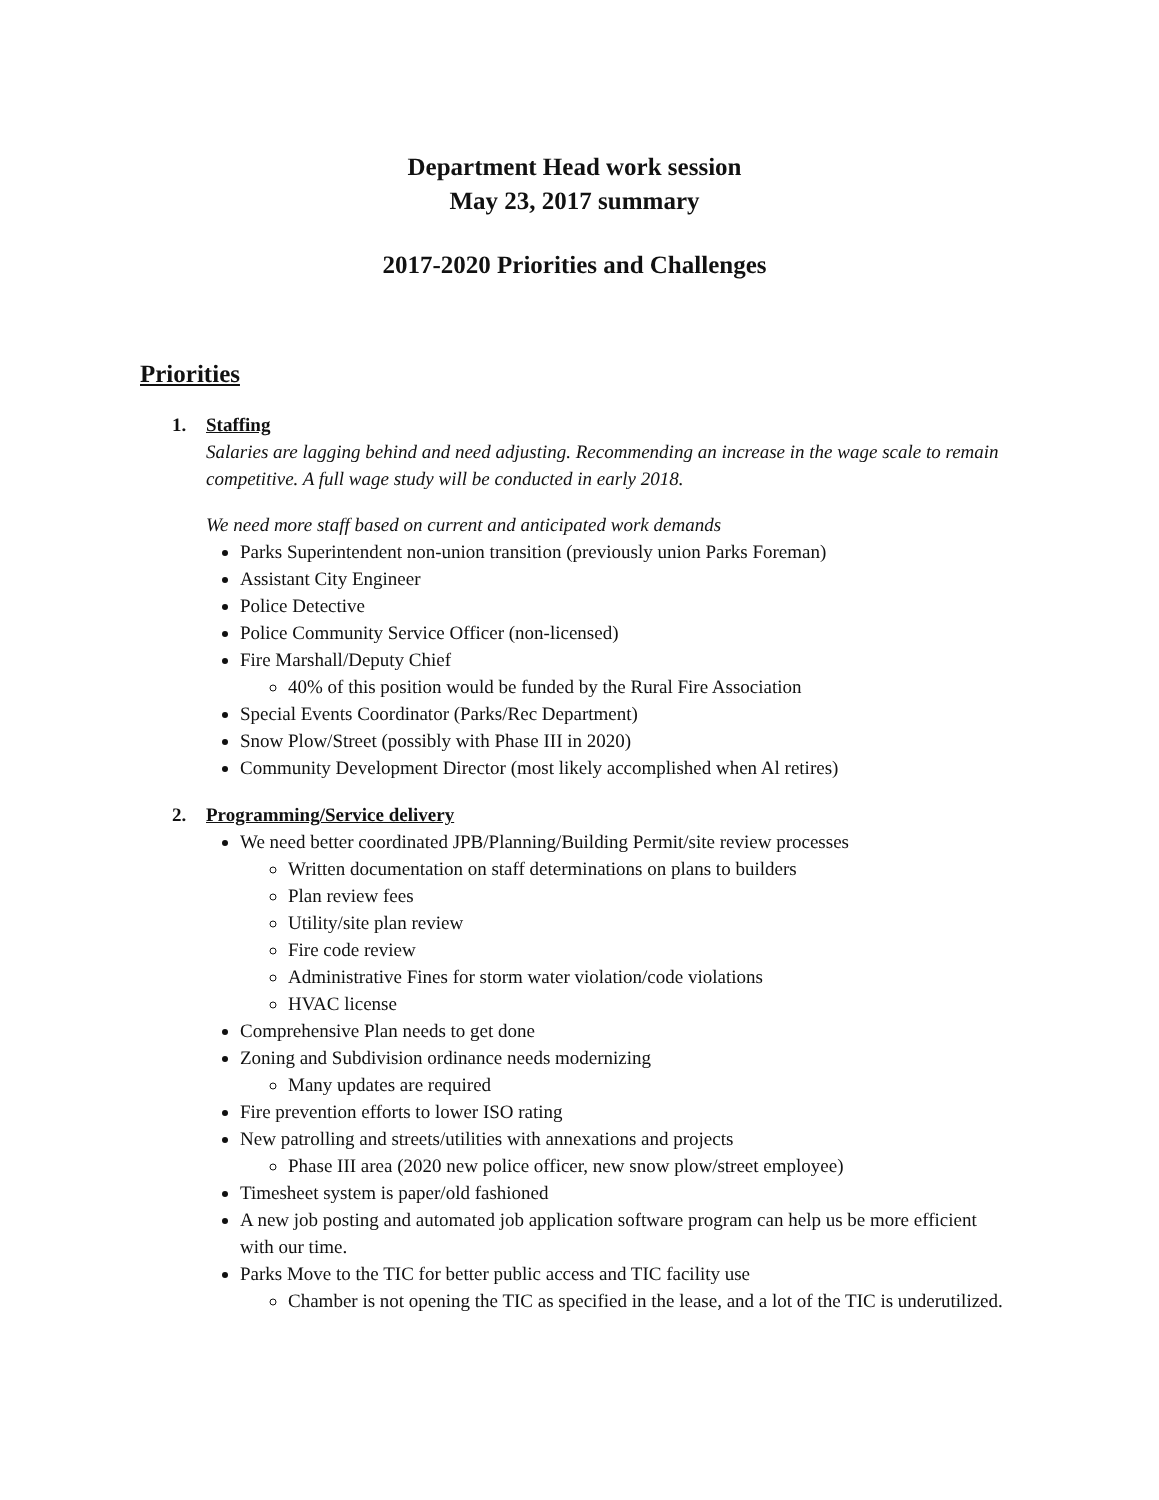Department Head work session
May 23, 2017 summary
2017-2020 Priorities and Challenges
Priorities
1. Staffing
Salaries are lagging behind and need adjusting. Recommending an increase in the wage scale to remain competitive. A full wage study will be conducted in early 2018.
We need more staff based on current and anticipated work demands
Parks Superintendent non-union transition (previously union Parks Foreman)
Assistant City Engineer
Police Detective
Police Community Service Officer (non-licensed)
Fire Marshall/Deputy Chief
40% of this position would be funded by the Rural Fire Association
Special Events Coordinator (Parks/Rec Department)
Snow Plow/Street (possibly with Phase III in 2020)
Community Development Director (most likely accomplished when Al retires)
2. Programming/Service delivery
We need better coordinated JPB/Planning/Building Permit/site review processes
Written documentation on staff determinations on plans to builders
Plan review fees
Utility/site plan review
Fire code review
Administrative Fines for storm water violation/code violations
HVAC license
Comprehensive Plan needs to get done
Zoning and Subdivision ordinance needs modernizing
Many updates are required
Fire prevention efforts to lower ISO rating
New patrolling and streets/utilities with annexations and projects
Phase III area (2020 new police officer, new snow plow/street employee)
Timesheet system is paper/old fashioned
A new job posting and automated job application software program can help us be more efficient with our time.
Parks Move to the TIC for better public access and TIC facility use
Chamber is not opening the TIC as specified in the lease, and a lot of the TIC is underutilized.